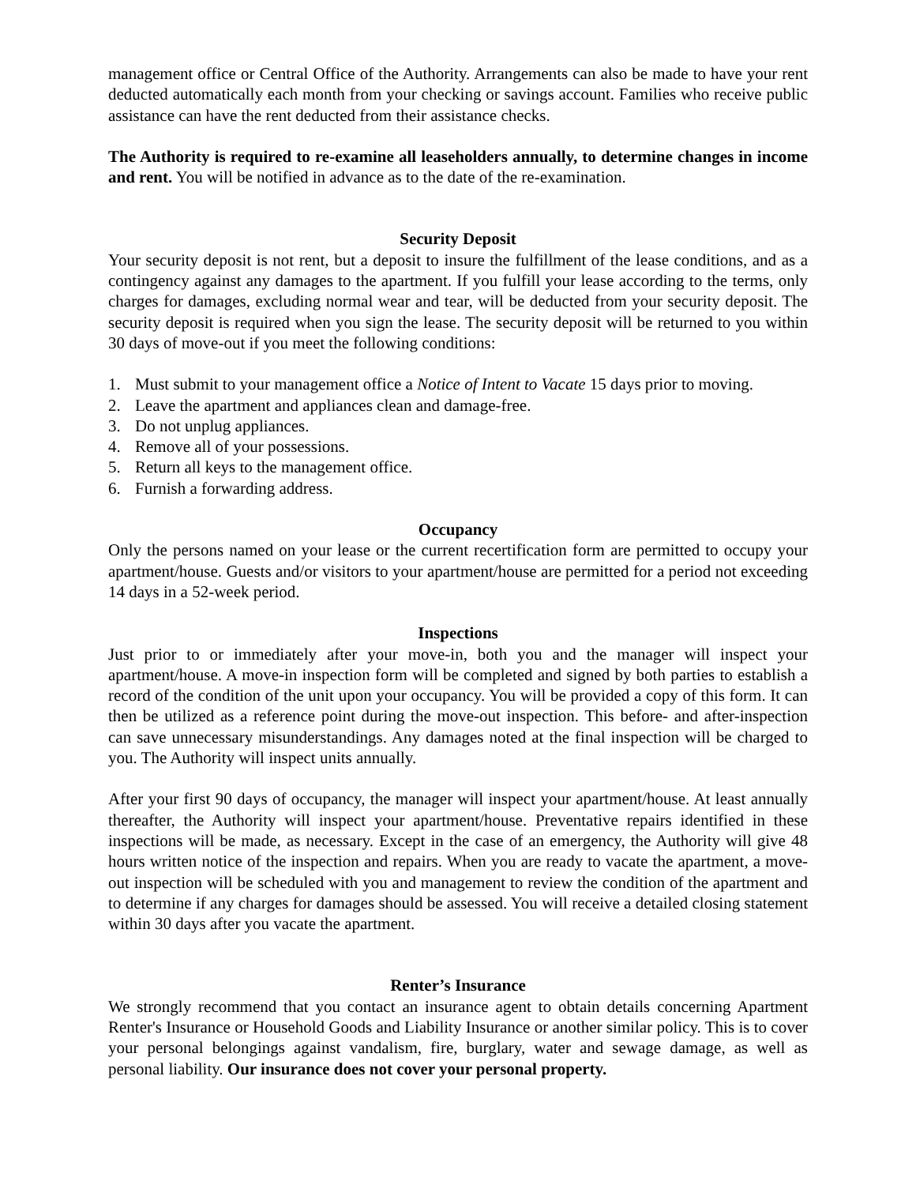management office or Central Office of the Authority. Arrangements can also be made to have your rent deducted automatically each month from your checking or savings account. Families who receive public assistance can have the rent deducted from their assistance checks.
The Authority is required to re-examine all leaseholders annually, to determine changes in income and rent. You will be notified in advance as to the date of the re-examination.
Security Deposit
Your security deposit is not rent, but a deposit to insure the fulfillment of the lease conditions, and as a contingency against any damages to the apartment. If you fulfill your lease according to the terms, only charges for damages, excluding normal wear and tear, will be deducted from your security deposit. The security deposit is required when you sign the lease. The security deposit will be returned to you within 30 days of move-out if you meet the following conditions:
1. Must submit to your management office a Notice of Intent to Vacate 15 days prior to moving.
2. Leave the apartment and appliances clean and damage-free.
3. Do not unplug appliances.
4. Remove all of your possessions.
5. Return all keys to the management office.
6. Furnish a forwarding address.
Occupancy
Only the persons named on your lease or the current recertification form are permitted to occupy your apartment/house. Guests and/or visitors to your apartment/house are permitted for a period not exceeding 14 days in a 52-week period.
Inspections
Just prior to or immediately after your move-in, both you and the manager will inspect your apartment/house. A move-in inspection form will be completed and signed by both parties to establish a record of the condition of the unit upon your occupancy. You will be provided a copy of this form. It can then be utilized as a reference point during the move-out inspection. This before- and after-inspection can save unnecessary misunderstandings. Any damages noted at the final inspection will be charged to you. The Authority will inspect units annually.
After your first 90 days of occupancy, the manager will inspect your apartment/house. At least annually thereafter, the Authority will inspect your apartment/house. Preventative repairs identified in these inspections will be made, as necessary. Except in the case of an emergency, the Authority will give 48 hours written notice of the inspection and repairs. When you are ready to vacate the apartment, a move-out inspection will be scheduled with you and management to review the condition of the apartment and to determine if any charges for damages should be assessed. You will receive a detailed closing statement within 30 days after you vacate the apartment.
Renter’s Insurance
We strongly recommend that you contact an insurance agent to obtain details concerning Apartment Renter's Insurance or Household Goods and Liability Insurance or another similar policy. This is to cover your personal belongings against vandalism, fire, burglary, water and sewage damage, as well as personal liability. Our insurance does not cover your personal property.